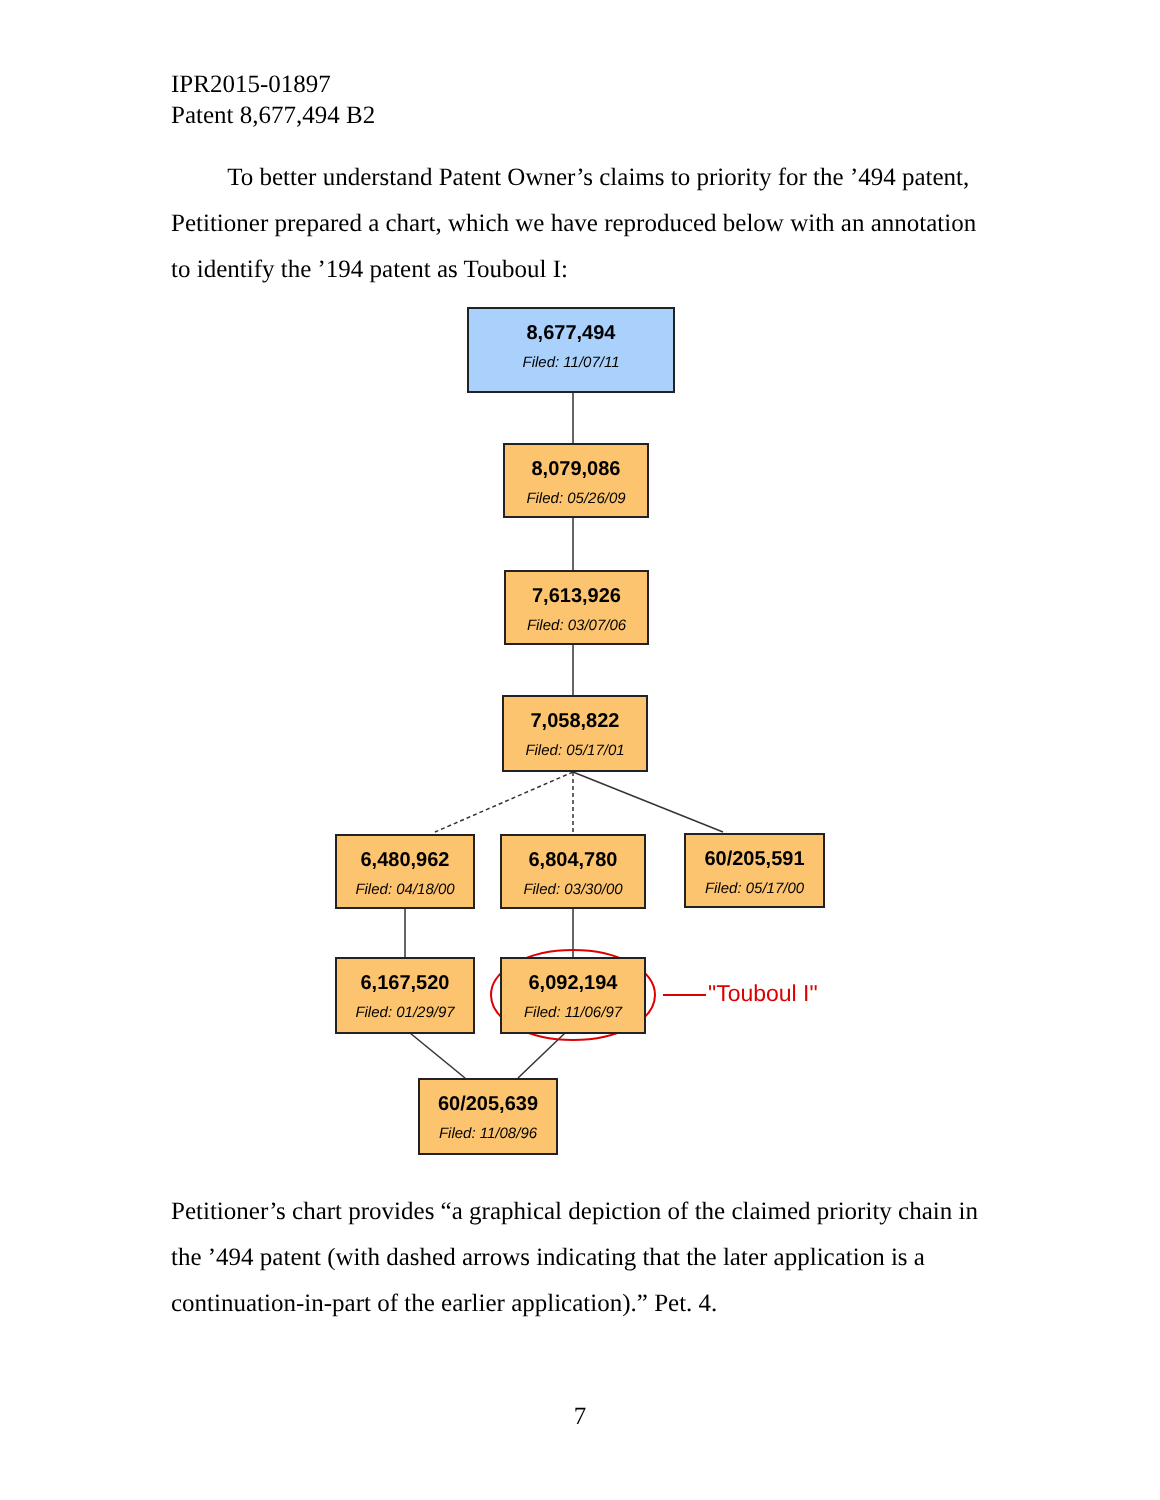IPR2015-01897
Patent 8,677,494 B2
To better understand Patent Owner’s claims to priority for the ’494 patent, Petitioner prepared a chart, which we have reproduced below with an annotation to identify the ’194 patent as Touboul I:
8,677,494
Filed: 11/07/11
8,079,086
Filed: 05/26/09
7,613,926
Filed: 03/07/06
7,058,822
Filed: 05/17/01
6,480,962
Filed: 04/18/00
6,804,780
Filed: 03/30/00
60/205,591
Filed: 05/17/00
6,167,520
Filed: 01/29/97
6,092,194
Filed: 11/06/97
60/205,639
Filed: 11/08/96
"Touboul I"
Petitioner’s chart provides “a graphical depiction of the claimed priority chain in the ’494 patent (with dashed arrows indicating that the later application is a continuation-in-part of the earlier application).” Pet. 4.
7